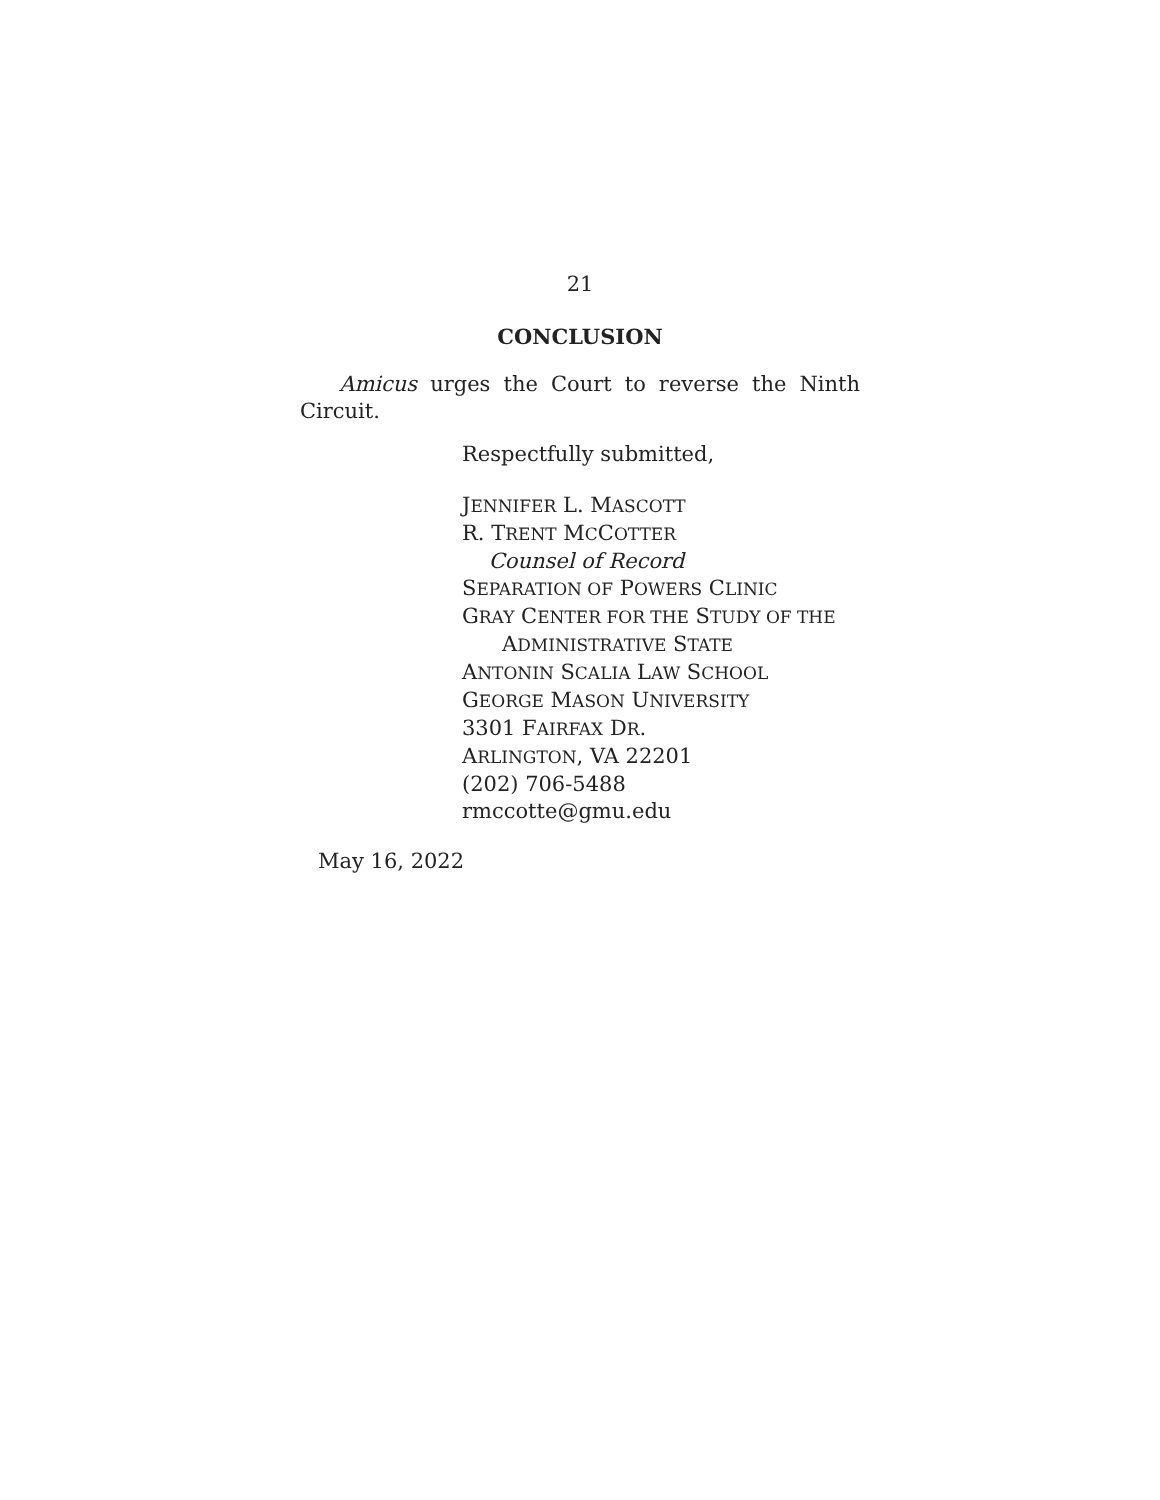21
CONCLUSION
Amicus urges the Court to reverse the Ninth
Circuit.
Respectfully submitted,
JENNIFER L. MASCOTT
R. TRENT MCCOTTER
Counsel of Record
SEPARATION OF POWERS CLINIC
GRAY CENTER FOR THE STUDY OF THE
ADMINISTRATIVE STATE
ANTONIN SCALIA LAW SCHOOL
GEORGE MASON UNIVERSITY
3301 FAIRFAX DR.
ARLINGTON, VA 22201
(202) 706-5488
rmccotte@gmu.edu
May 16, 2022